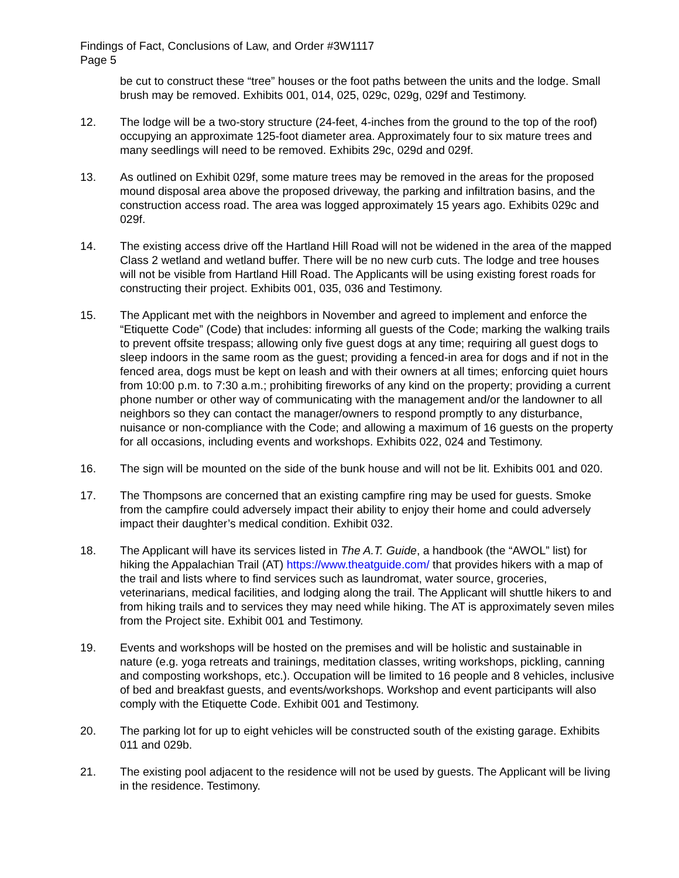Findings of Fact, Conclusions of Law, and Order #3W1117
Page 5
be cut to construct these “tree” houses or the foot paths between the units and the lodge. Small brush may be removed. Exhibits 001, 014, 025, 029c, 029g, 029f and Testimony.
12. The lodge will be a two-story structure (24-feet, 4-inches from the ground to the top of the roof) occupying an approximate 125-foot diameter area. Approximately four to six mature trees and many seedlings will need to be removed. Exhibits 29c, 029d and 029f.
13. As outlined on Exhibit 029f, some mature trees may be removed in the areas for the proposed mound disposal area above the proposed driveway, the parking and infiltration basins, and the construction access road. The area was logged approximately 15 years ago. Exhibits 029c and 029f.
14. The existing access drive off the Hartland Hill Road will not be widened in the area of the mapped Class 2 wetland and wetland buffer. There will be no new curb cuts. The lodge and tree houses will not be visible from Hartland Hill Road. The Applicants will be using existing forest roads for constructing their project. Exhibits 001, 035, 036 and Testimony.
15. The Applicant met with the neighbors in November and agreed to implement and enforce the “Etiquette Code” (Code) that includes: informing all guests of the Code; marking the walking trails to prevent offsite trespass; allowing only five guest dogs at any time; requiring all guest dogs to sleep indoors in the same room as the guest; providing a fenced-in area for dogs and if not in the fenced area, dogs must be kept on leash and with their owners at all times; enforcing quiet hours from 10:00 p.m. to 7:30 a.m.; prohibiting fireworks of any kind on the property; providing a current phone number or other way of communicating with the management and/or the landowner to all neighbors so they can contact the manager/owners to respond promptly to any disturbance, nuisance or non-compliance with the Code; and allowing a maximum of 16 guests on the property for all occasions, including events and workshops. Exhibits 022, 024 and Testimony.
16. The sign will be mounted on the side of the bunk house and will not be lit. Exhibits 001 and 020.
17. The Thompsons are concerned that an existing campfire ring may be used for guests. Smoke from the campfire could adversely impact their ability to enjoy their home and could adversely impact their daughter’s medical condition. Exhibit 032.
18. The Applicant will have its services listed in The A.T. Guide, a handbook (the “AWOL” list) for hiking the Appalachian Trail (AT) https://www.theatguide.com/ that provides hikers with a map of the trail and lists where to find services such as laundromat, water source, groceries, veterinarians, medical facilities, and lodging along the trail. The Applicant will shuttle hikers to and from hiking trails and to services they may need while hiking. The AT is approximately seven miles from the Project site. Exhibit 001 and Testimony.
19. Events and workshops will be hosted on the premises and will be holistic and sustainable in nature (e.g. yoga retreats and trainings, meditation classes, writing workshops, pickling, canning and composting workshops, etc.). Occupation will be limited to 16 people and 8 vehicles, inclusive of bed and breakfast guests, and events/workshops. Workshop and event participants will also comply with the Etiquette Code. Exhibit 001 and Testimony.
20. The parking lot for up to eight vehicles will be constructed south of the existing garage. Exhibits 011 and 029b.
21. The existing pool adjacent to the residence will not be used by guests. The Applicant will be living in the residence. Testimony.